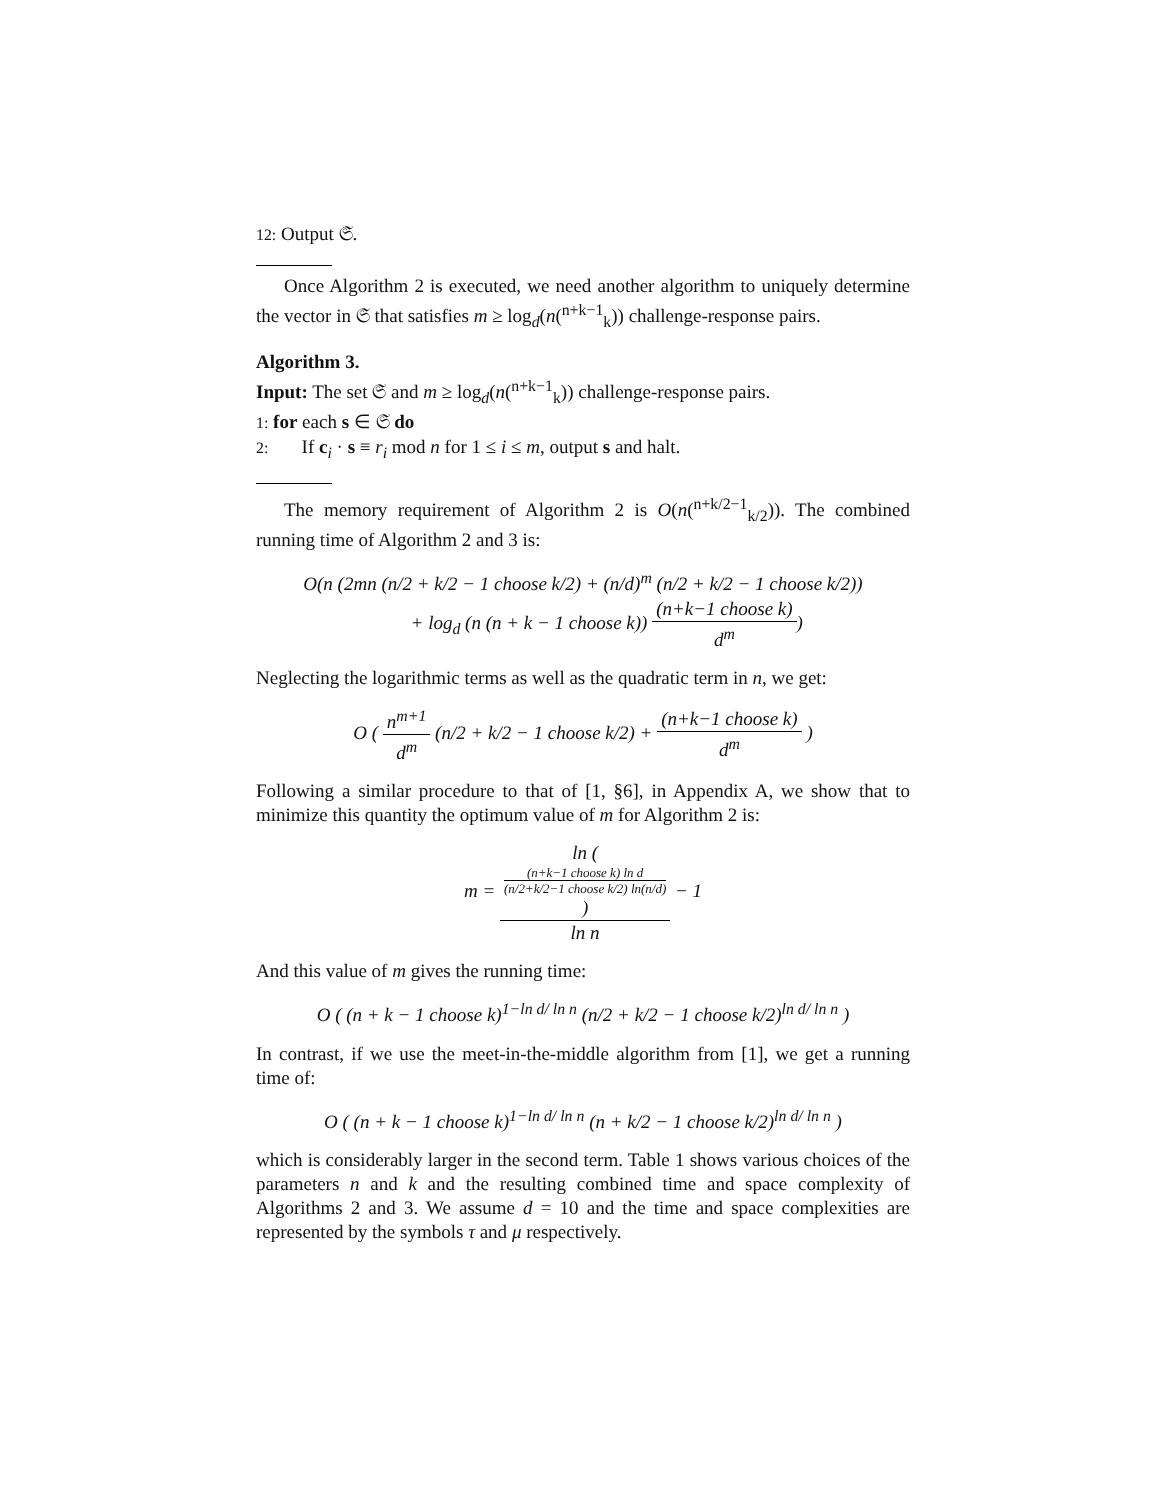12: Output 𝔖.
Once Algorithm 2 is executed, we need another algorithm to uniquely determine the vector in 𝔖 that satisfies m ≥ log<sub>d</sub>(n(<sup>n+k−1</sup><sub>k</sub>)) challenge-response pairs.
Algorithm 3.
Input: The set 𝔖 and m ≥ log<sub>d</sub>(n(<sup>n+k−1</sup><sub>k</sub>)) challenge-response pairs.
1: for each s ∈ 𝔖 do
2: If c<sub>i</sub> · s ≡ r<sub>i</sub> mod n for 1 ≤ i ≤ m, output s and halt.
The memory requirement of Algorithm 2 is O(n(<sup>n+k/2−1</sup><sub>k/2</sub>)). The combined running time of Algorithm 2 and 3 is:
O(n (2mn (n/2 + k/2 − 1 choose k/2) + (n/d)<sup>m</sup> (n/2 + k/2 − 1 choose k/2))
+ log<sub>d</sub> (n (n + k − 1 choose k)) (n+k−1 choose k) d<sup>m</sup>)
Neglecting the logarithmic terms as well as the quadratic term in n, we get:
O ( n<sup>m+1</sup> d<sup>m</sup> (n/2 + k/2 − 1 choose k/2) + (n+k−1 choose k) d<sup>m</sup> )
Following a similar procedure to that of [1, §6], in Appendix A, we show that to minimize this quantity the optimum value of m for Algorithm 2 is:
m = ln (
(n+k−1 choose k) ln d
(n/2+k/2−1 choose k/2) ln(n/d)
) ln n − 1
And this value of m gives the running time:
O ( (n + k − 1 choose k)<sup>1−ln d/ ln n</sup> (n/2 + k/2 − 1 choose k/2)<sup>ln d/ ln n</sup> )
In contrast, if we use the meet-in-the-middle algorithm from [1], we get a running time of:
O ( (n + k − 1 choose k)<sup>1−ln d/ ln n</sup> (n + k/2 − 1 choose k/2)<sup>ln d/ ln n</sup> )
which is considerably larger in the second term. Table 1 shows various choices of the parameters n and k and the resulting combined time and space complexity of Algorithms 2 and 3. We assume d = 10 and the time and space complexities are represented by the symbols τ and μ respectively.